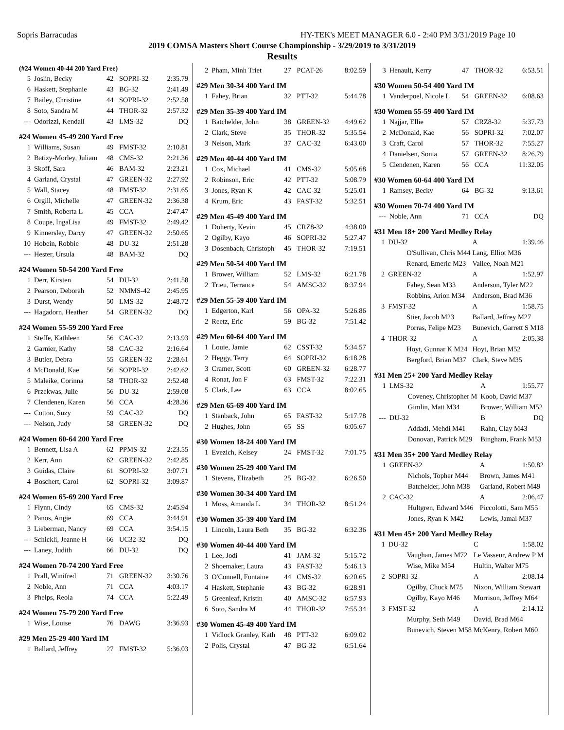Sopris Barracudas HY-TEK's MEET MANAGER 6.0 - 2:40 PM 3/31/2019 Page 10
2019 COMSA Masters Short Course Championship - 3/29/2019 to 3/31/2019
Results
(#24 Women 40-44 200 Yard Free)
| 5 | Joslin, Becky | 42 | SOPRI-32 | 2:35.79 |
| 6 | Haskett, Stephanie | 43 | BG-32 | 2:41.49 |
| 7 | Bailey, Christine | 44 | SOPRI-32 | 2:52.58 |
| 8 | Soto, Sandra M | 44 | THOR-32 | 2:57.32 |
| --- | Odorizzi, Kendall | 43 | LMS-32 | DQ |
#24 Women 45-49 200 Yard Free
| 1 | Williams, Susan | 49 | FMST-32 | 2:10.81 |
| 2 | Batizy-Morley, Julianı | 48 | CMS-32 | 2:21.36 |
| 3 | Skoff, Sara | 46 | BAM-32 | 2:23.21 |
| 4 | Garland, Crystal | 47 | GREEN-32 | 2:27.92 |
| 5 | Wall, Stacey | 48 | FMST-32 | 2:31.65 |
| 6 | Orgill, Michelle | 47 | GREEN-32 | 2:36.38 |
| 7 | Smith, Roberta L | 45 | CCA | 2:47.47 |
| 8 | Coupe, IngaLisa | 49 | FMST-32 | 2:49.42 |
| 9 | Kinnersley, Darcy | 47 | GREEN-32 | 2:50.65 |
| 10 | Hobein, Robbie | 48 | DU-32 | 2:51.28 |
| --- | Hester, Ursula | 48 | BAM-32 | DQ |
#24 Women 50-54 200 Yard Free
| 1 | Derr, Kirsten | 54 | DU-32 | 2:41.58 |
| 2 | Pearson, Deborah | 52 | NMMS-42 | 2:45.95 |
| 3 | Durst, Wendy | 50 | LMS-32 | 2:48.72 |
| --- | Hagadorn, Heather | 54 | GREEN-32 | DQ |
#24 Women 55-59 200 Yard Free
| 1 | Steffe, Kathleen | 56 | CAC-32 | 2:13.93 |
| 2 | Garnier, Kathy | 58 | CAC-32 | 2:16.64 |
| 3 | Butler, Debra | 55 | GREEN-32 | 2:28.61 |
| 4 | McDonald, Kae | 56 | SOPRI-32 | 2:42.62 |
| 5 | Maleike, Corinna | 58 | THOR-32 | 2:52.48 |
| 6 | Przekwas, Julie | 56 | DU-32 | 2:59.08 |
| 7 | Clendenen, Karen | 56 | CCA | 4:28.36 |
| --- | Cotton, Suzy | 59 | CAC-32 | DQ |
| --- | Nelson, Judy | 58 | GREEN-32 | DQ |
#24 Women 60-64 200 Yard Free
| 1 | Bennett, Lisa A | 62 | PPMS-32 | 2:23.55 |
| 2 | Kerr, Ann | 62 | GREEN-32 | 2:42.85 |
| 3 | Guidas, Claire | 61 | SOPRI-32 | 3:07.71 |
| 4 | Boschert, Carol | 62 | SOPRI-32 | 3:09.87 |
#24 Women 65-69 200 Yard Free
| 1 | Flynn, Cindy | 65 | CMS-32 | 2:45.94 |
| 2 | Panos, Angie | 69 | CCA | 3:44.91 |
| 3 | Lieberman, Nancy | 69 | CCA | 3:54.15 |
| --- | Schickli, Jeanne H | 66 | UC32-32 | DQ |
| --- | Laney, Judith | 66 | DU-32 | DQ |
#24 Women 70-74 200 Yard Free
| 1 | Prall, Winifred | 71 | GREEN-32 | 3:30.76 |
| 2 | Noble, Ann | 71 | CCA | 4:03.17 |
| 3 | Phelps, Reola | 74 | CCA | 5:22.49 |
#24 Women 75-79 200 Yard Free
| 1 | Wise, Louise | 76 | DAWG | 3:36.93 |
#29 Men 25-29 400 Yard IM
| 1 | Ballard, Jeffrey | 27 | FMST-32 | 5:36.03 |
| 2 | Pham, Minh Triet | 27 | PCAT-26 | 8:02.59 |
#29 Men 30-34 400 Yard IM
| 1 | Fahey, Brian | 32 | PTT-32 | 5:44.78 |
#29 Men 35-39 400 Yard IM
| 1 | Batchelder, John | 38 | GREEN-32 | 4:49.62 |
| 2 | Clark, Steve | 35 | THOR-32 | 5:35.54 |
| 3 | Nelson, Mark | 37 | CAC-32 | 6:43.00 |
#29 Men 40-44 400 Yard IM
| 1 | Cox, Michael | 41 | CMS-32 | 5:05.68 |
| 2 | Robinson, Eric | 42 | PTT-32 | 5:08.79 |
| 3 | Jones, Ryan K | 42 | CAC-32 | 5:25.01 |
| 4 | Krum, Eric | 43 | FAST-32 | 5:32.51 |
#29 Men 45-49 400 Yard IM
| 1 | Doherty, Kevin | 45 | CRZ8-32 | 4:38.00 |
| 2 | Ogilby, Kayo | 46 | SOPRI-32 | 5:27.47 |
| 3 | Dosenbach, Christoph | 45 | THOR-32 | 7:19.51 |
#29 Men 50-54 400 Yard IM
| 1 | Brower, William | 52 | LMS-32 | 6:21.78 |
| 2 | Trieu, Terrance | 54 | AMSC-32 | 8:37.94 |
#29 Men 55-59 400 Yard IM
| 1 | Edgerton, Karl | 56 | OPA-32 | 5:26.86 |
| 2 | Reetz, Eric | 59 | BG-32 | 7:51.42 |
#29 Men 60-64 400 Yard IM
| 1 | Louie, Jamie | 62 | CSST-32 | 5:34.57 |
| 2 | Heggy, Terry | 64 | SOPRI-32 | 6:18.28 |
| 3 | Cramer, Scott | 60 | GREEN-32 | 6:28.77 |
| 4 | Ronat, Jon F | 63 | FMST-32 | 7:22.31 |
| 5 | Clark, Lee | 63 | CCA | 8:02.65 |
#29 Men 65-69 400 Yard IM
| 1 | Stanback, John | 65 | FAST-32 | 5:17.78 |
| 2 | Hughes, John | 65 | SS | 6:05.67 |
#30 Women 18-24 400 Yard IM
| 1 | Evezich, Kelsey | 24 | FMST-32 | 7:01.75 |
#30 Women 25-29 400 Yard IM
| 1 | Stevens, Elizabeth | 25 | BG-32 | 6:26.50 |
#30 Women 30-34 400 Yard IM
| 1 | Moss, Amanda L | 34 | THOR-32 | 8:51.24 |
#30 Women 35-39 400 Yard IM
| 1 | Lincoln, Laura Beth | 35 | BG-32 | 6:32.36 |
#30 Women 40-44 400 Yard IM
| 1 | Lee, Jodi | 41 | JAM-32 | 5:15.72 |
| 2 | Shoemaker, Laura | 43 | FAST-32 | 5:46.13 |
| 3 | O'Connell, Fontaine | 44 | CMS-32 | 6:20.65 |
| 4 | Haskett, Stephanie | 43 | BG-32 | 6:28.91 |
| 5 | Greenleaf, Kristin | 40 | AMSC-32 | 6:57.93 |
| 6 | Soto, Sandra M | 44 | THOR-32 | 7:55.34 |
#30 Women 45-49 400 Yard IM
| 1 | Vidlock Granley, Kath | 48 | PTT-32 | 6:09.02 |
| 2 | Polis, Crystal | 47 | BG-32 | 6:51.64 |
| 3 | Henault, Kerry | 47 | THOR-32 | 6:53.51 |
#30 Women 50-54 400 Yard IM
| 1 | Vanderpoel, Nicole L | 54 | GREEN-32 | 6:08.63 |
#30 Women 55-59 400 Yard IM
| 1 | Najjar, Ellie | 57 | CRZ8-32 | 5:37.73 |
| 2 | McDonald, Kae | 56 | SOPRI-32 | 7:02.07 |
| 3 | Craft, Carol | 57 | THOR-32 | 7:55.27 |
| 4 | Danielsen, Sonia | 57 | GREEN-32 | 8:26.79 |
| 5 | Clendenen, Karen | 56 | CCA | 11:32.05 |
#30 Women 60-64 400 Yard IM
| 1 | Ramsey, Becky | 64 | BG-32 | 9:13.61 |
#30 Women 70-74 400 Yard IM
| --- | Noble, Ann | 71 | CCA | DQ |
#31 Men 18+ 200 Yard Medley Relay
| 1 | DU-32 | A | 1:39.46 |
| | O'Sullivan, Chris M44 | Lang, Elliot M36 | |
| | Renard, Emeric M23 | Vallee, Noah M21 | |
| 2 | GREEN-32 | A | 1:52.97 |
| | Fahey, Sean M33 | Anderson, Tyler M22 | |
| | Robbins, Arion M34 | Anderson, Brad M36 | |
| 3 | FMST-32 | A | 1:58.75 |
| | Stier, Jacob M23 | Ballard, Jeffrey M27 | |
| | Porras, Felipe M23 | Bunevich, Garrett S M18 | |
| 4 | THOR-32 | A | 2:05.38 |
| | Hoyt, Gunnar K M24 | Hoyt, Brian M52 | |
| | Bergford, Brian M37 | Clark, Steve M35 | |
#31 Men 25+ 200 Yard Medley Relay
| 1 | LMS-32 | A | 1:55.77 |
| | Coveney, Christopher M | Koob, David M37 | |
| | Gimlin, Matt M34 | Brower, William M52 | |
| --- | DU-32 | B | DQ |
| | Addadi, Mehdi M41 | Rahn, Clay M43 | |
| | Donovan, Patrick M29 | Bingham, Frank M53 | |
#31 Men 35+ 200 Yard Medley Relay
| 1 | GREEN-32 | A | 1:50.82 |
| | Nichols, Topher M44 | Brown, James M41 | |
| | Batchelder, John M38 | Garland, Robert M49 | |
| 2 | CAC-32 | A | 2:06.47 |
| | Hultgren, Edward M46 | Piccolotti, Sam M55 | |
| | Jones, Ryan K M42 | Lewis, Jamal M37 | |
#31 Men 45+ 200 Yard Medley Relay
| 1 | DU-32 | C | 1:58.02 |
| | Vaughan, James M72 | Le Vasseur, Andrew P M | |
| | Wise, Mike M54 | Hultin, Walter M75 | |
| 2 | SOPRI-32 | A | 2:08.14 |
| | Ogilby, Chuck M75 | Nixon, William Stewart | |
| | Ogilby, Kayo M46 | Morrison, Jeffrey M64 | |
| 3 | FMST-32 | A | 2:14.12 |
| | Murphy, Seth M49 | David, Brad M64 | |
| | Bunevich, Steven M58 | McKenry, Robert M60 | |